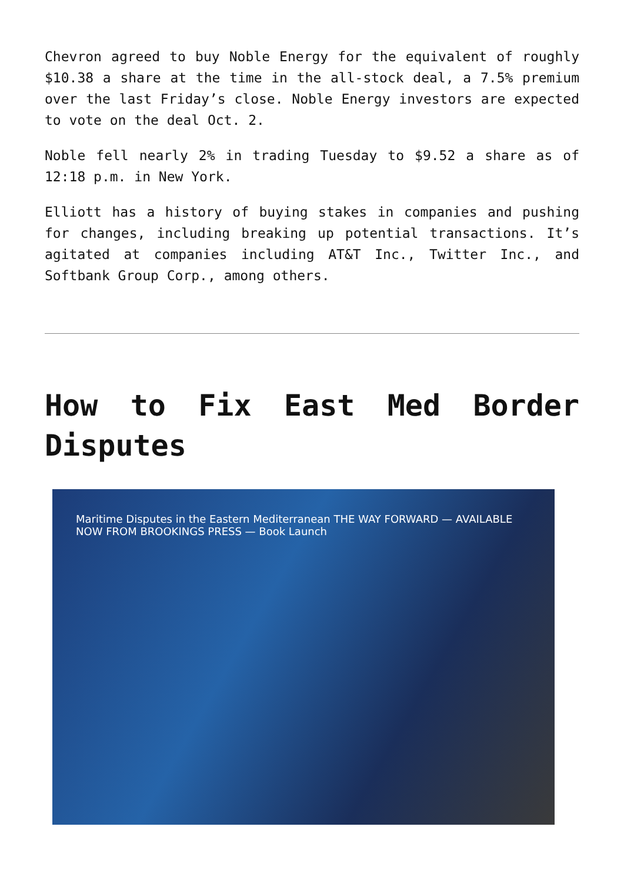Chevron agreed to buy Noble Energy for the equivalent of roughly $10.38 a share at the time in the all-stock deal, a 7.5% premium over the last Friday’s close. Noble Energy investors are expected to vote on the deal Oct. 2.
Noble fell nearly 2% in trading Tuesday to $9.52 a share as of 12:18 p.m. in New York.
Elliott has a history of buying stakes in companies and pushing for changes, including breaking up potential transactions. It’s agitated at companies including AT&T Inc., Twitter Inc., and Softbank Group Corp., among others.
How to Fix East Med Border Disputes
Maritime Disputes in the Eastern Mediterranean THE WAY FORWARD — AVAILABLE NOW FROM BROOKINGS PRESS — Book Launch